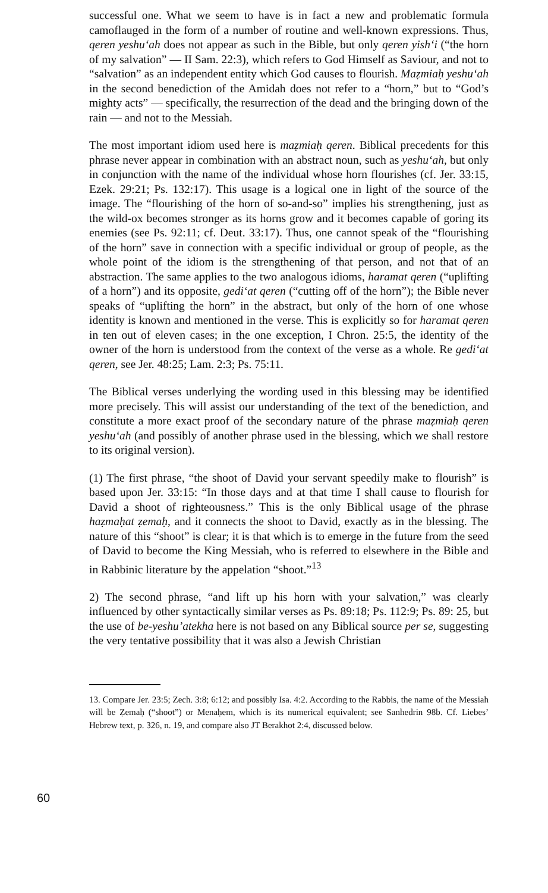successful one. What we seem to have is in fact a new and problematic formula camoflauged in the form of a number of routine and well-known expressions. Thus, qeren yeshu‘ah does not appear as such in the Bible, but only qeren yish‘i (“the horn of my salvation” — II Sam. 22:3), which refers to God Himself as Saviour, and not to “salvation” as an independent entity which God causes to flourish. Maẓmiaḥ yeshu‘ah in the second benediction of the Amidah does not refer to a “horn,” but to “God’s mighty acts” — specifically, the resurrection of the dead and the bringing down of the rain — and not to the Messiah.
The most important idiom used here is maẓmiaḥ qeren. Biblical precedents for this phrase never appear in combination with an abstract noun, such as yeshu‘ah, but only in conjunction with the name of the individual whose horn flourishes (cf. Jer. 33:15, Ezek. 29:21; Ps. 132:17). This usage is a logical one in light of the source of the image. The “flourishing of the horn of so-and-so” implies his strengthening, just as the wild-ox becomes stronger as its horns grow and it becomes capable of goring its enemies (see Ps. 92:11; cf. Deut. 33:17). Thus, one cannot speak of the “flourishing of the horn” save in connection with a specific individual or group of people, as the whole point of the idiom is the strengthening of that person, and not that of an abstraction. The same applies to the two analogous idioms, haramat qeren (“uplifting of a horn”) and its opposite, gedi‘at qeren (“cutting off of the horn”); the Bible never speaks of “uplifting the horn” in the abstract, but only of the horn of one whose identity is known and mentioned in the verse. This is explicitly so for haramat qeren in ten out of eleven cases; in the one exception, I Chron. 25:5, the identity of the owner of the horn is understood from the context of the verse as a whole. Re gedi‘at qeren, see Jer. 48:25; Lam. 2:3; Ps. 75:11.
The Biblical verses underlying the wording used in this blessing may be identified more precisely. This will assist our understanding of the text of the benediction, and constitute a more exact proof of the secondary nature of the phrase maẓmiaḥ qeren yeshu‘ah (and possibly of another phrase used in the blessing, which we shall restore to its original version).
(1) The first phrase, “the shoot of David your servant speedily make to flourish” is based upon Jer. 33:15: “In those days and at that time I shall cause to flourish for David a shoot of righteousness.” This is the only Biblical usage of the phrase haẓmaḥat ẓemaḥ, and it connects the shoot to David, exactly as in the blessing. The nature of this “shoot” is clear; it is that which is to emerge in the future from the seed of David to become the King Messiah, who is referred to elsewhere in the Bible and in Rabbinic literature by the appelation “shoot.”<sup>13</sup>
2) The second phrase, “and lift up his horn with your salvation,” was clearly influenced by other syntactically similar verses as Ps. 89:18; Ps. 112:9; Ps. 89: 25, but the use of be-yeshu’atekha here is not based on any Biblical source per se, suggesting the very tentative possibility that it was also a Jewish Christian
13. Compare Jer. 23:5; Zech. 3:8; 6:12; and possibly Isa. 4:2. According to the Rabbis, the name of the Messiah will be Ẓemaḥ (“shoot”) or Menaḥem, which is its numerical equivalent; see Sanhedrin 98b. Cf. Liebes’ Hebrew text, p. 326, n. 19, and compare also JT Berakhot 2:4, discussed below.
60